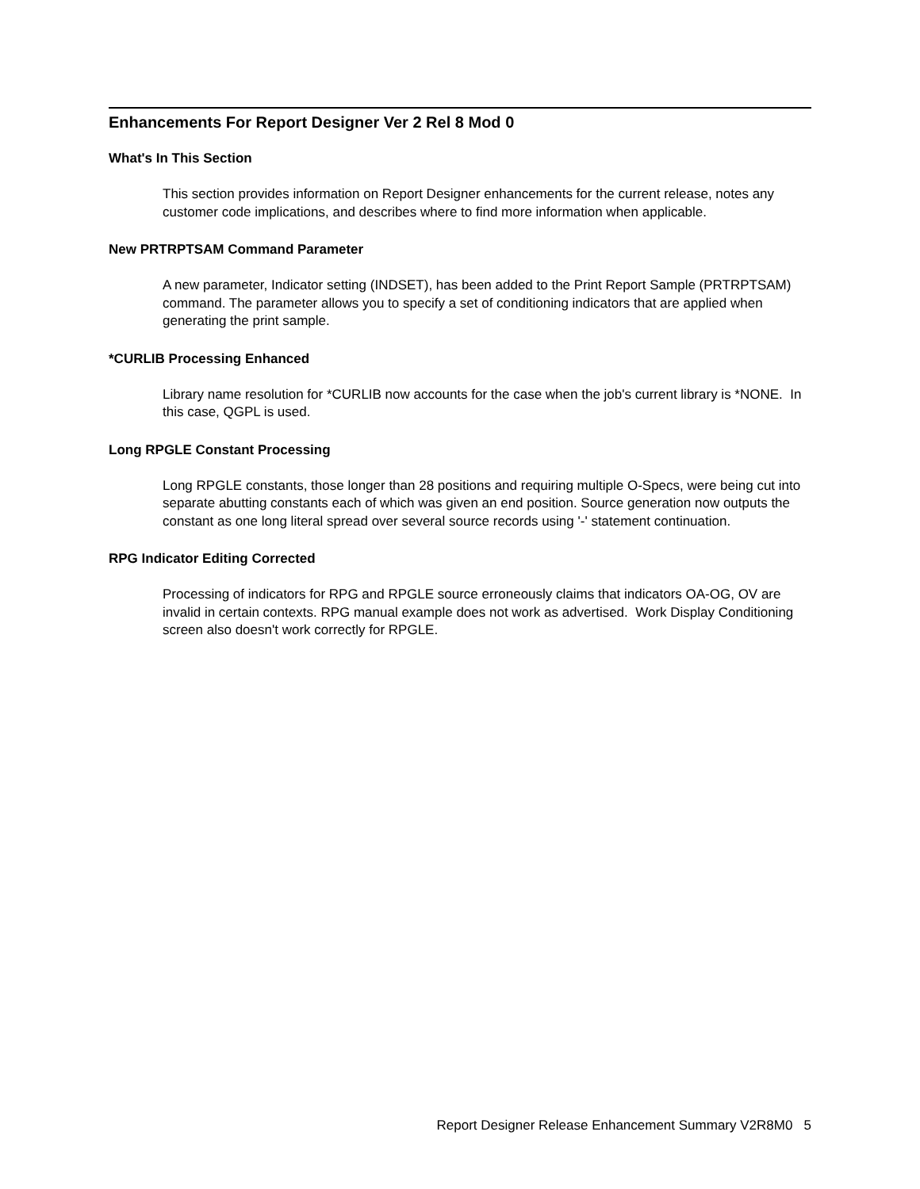Enhancements For Report Designer Ver 2 Rel 8 Mod 0
What's In This Section
This section provides information on Report Designer enhancements for the current release, notes any customer code implications, and describes where to find more information when applicable.
New PRTRPTSAM Command Parameter
A new parameter, Indicator setting (INDSET), has been added to the Print Report Sample (PRTRPTSAM) command. The parameter allows you to specify a set of conditioning indicators that are applied when generating the print sample.
*CURLIB Processing Enhanced
Library name resolution for *CURLIB now accounts for the case when the job's current library is *NONE. In this case, QGPL is used.
Long RPGLE Constant Processing
Long RPGLE constants, those longer than 28 positions and requiring multiple O-Specs, were being cut into separate abutting constants each of which was given an end position. Source generation now outputs the constant as one long literal spread over several source records using '-' statement continuation.
RPG Indicator Editing Corrected
Processing of indicators for RPG and RPGLE source erroneously claims that indicators OA-OG, OV are invalid in certain contexts. RPG manual example does not work as advertised. Work Display Conditioning screen also doesn't work correctly for RPGLE.
Report Designer Release Enhancement Summary V2R8M0 5